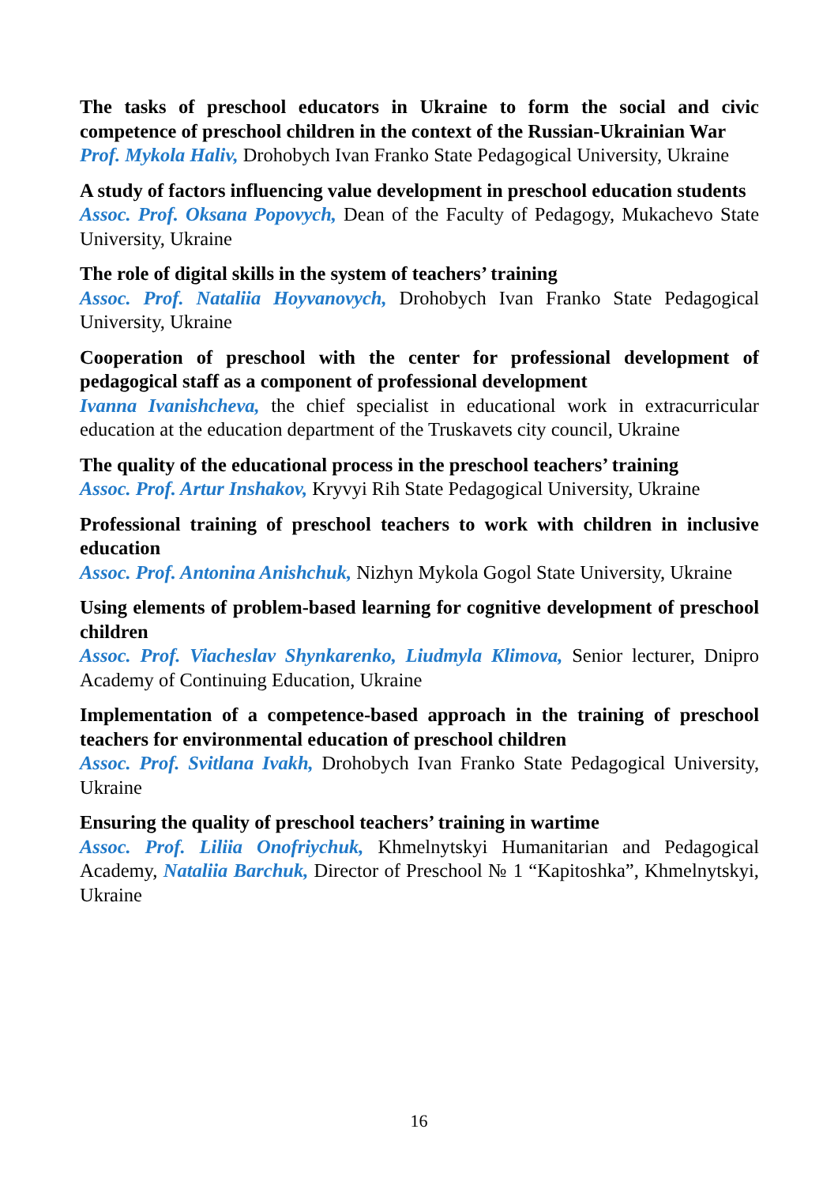The tasks of preschool educators in Ukraine to form the social and civic competence of preschool children in the context of the Russian-Ukrainian War
Prof. Mykola Haliv, Drohobych Ivan Franko State Pedagogical University, Ukraine
A study of factors influencing value development in preschool education students
Assoc. Prof. Oksana Popovych, Dean of the Faculty of Pedagogy, Mukachevo State University, Ukraine
The role of digital skills in the system of teachers’ training
Assoc. Prof. Nataliia Hoyvanovych, Drohobych Ivan Franko State Pedagogical University, Ukraine
Cooperation of preschool with the center for professional development of pedagogical staff as a component of professional development
Ivanna Ivanishcheva, the chief specialist in educational work in extracurricular education at the education department of the Truskavets city council, Ukraine
The quality of the educational process in the preschool teachers’ training
Assoc. Prof. Artur Inshakov, Kryvyi Rih State Pedagogical University, Ukraine
Professional training of preschool teachers to work with children in inclusive education
Assoc. Prof. Antonina Anishchuk, Nizhyn Mykola Gogol State University, Ukraine
Using elements of problem-based learning for cognitive development of preschool children
Assoc. Prof. Viacheslav Shynkarenko, Liudmyla Klimova, Senior lecturer, Dnipro Academy of Continuing Education, Ukraine
Implementation of a competence-based approach in the training of preschool teachers for environmental education of preschool children
Assoc. Prof. Svitlana Ivakh, Drohobych Ivan Franko State Pedagogical University, Ukraine
Ensuring the quality of preschool teachers’ training in wartime
Assoc. Prof. Liliia Onofriychuk, Khmelnytskyi Humanitarian and Pedagogical Academy, Nataliia Barchuk, Director of Preschool № 1 “Kapitoshka”, Khmelnytskyi, Ukraine
16